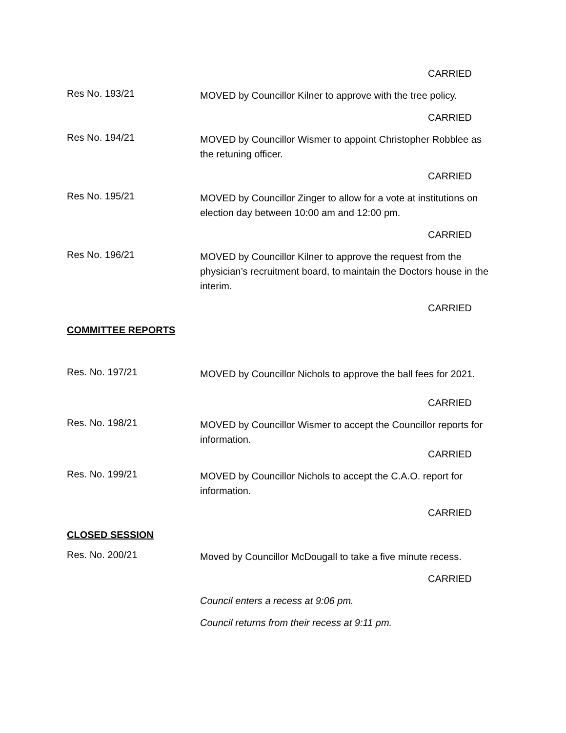CARRIED
Res No. 193/21
MOVED by Councillor Kilner to approve with the tree policy.
CARRIED
Res No. 194/21
MOVED by Councillor Wismer to appoint Christopher Robblee as the retuning officer.
CARRIED
Res No. 195/21
MOVED by Councillor Zinger to allow for a vote at institutions on election day between 10:00 am and 12:00 pm.
CARRIED
Res No. 196/21
MOVED by Councillor Kilner to approve the request from the physician’s recruitment board, to maintain the Doctors house in the interim.
CARRIED
COMMITTEE REPORTS
Res. No. 197/21
MOVED by Councillor Nichols to approve the ball fees for 2021.
CARRIED
Res. No. 198/21
MOVED by Councillor Wismer to accept the Councillor reports for information.
CARRIED
Res. No. 199/21
MOVED by Councillor Nichols to accept the C.A.O. report for information.
CARRIED
CLOSED SESSION
Res. No. 200/21
Moved by Councillor McDougall to take a five minute recess.
CARRIED
Council enters a recess at 9:06 pm.
Council returns from their recess at 9:11 pm.